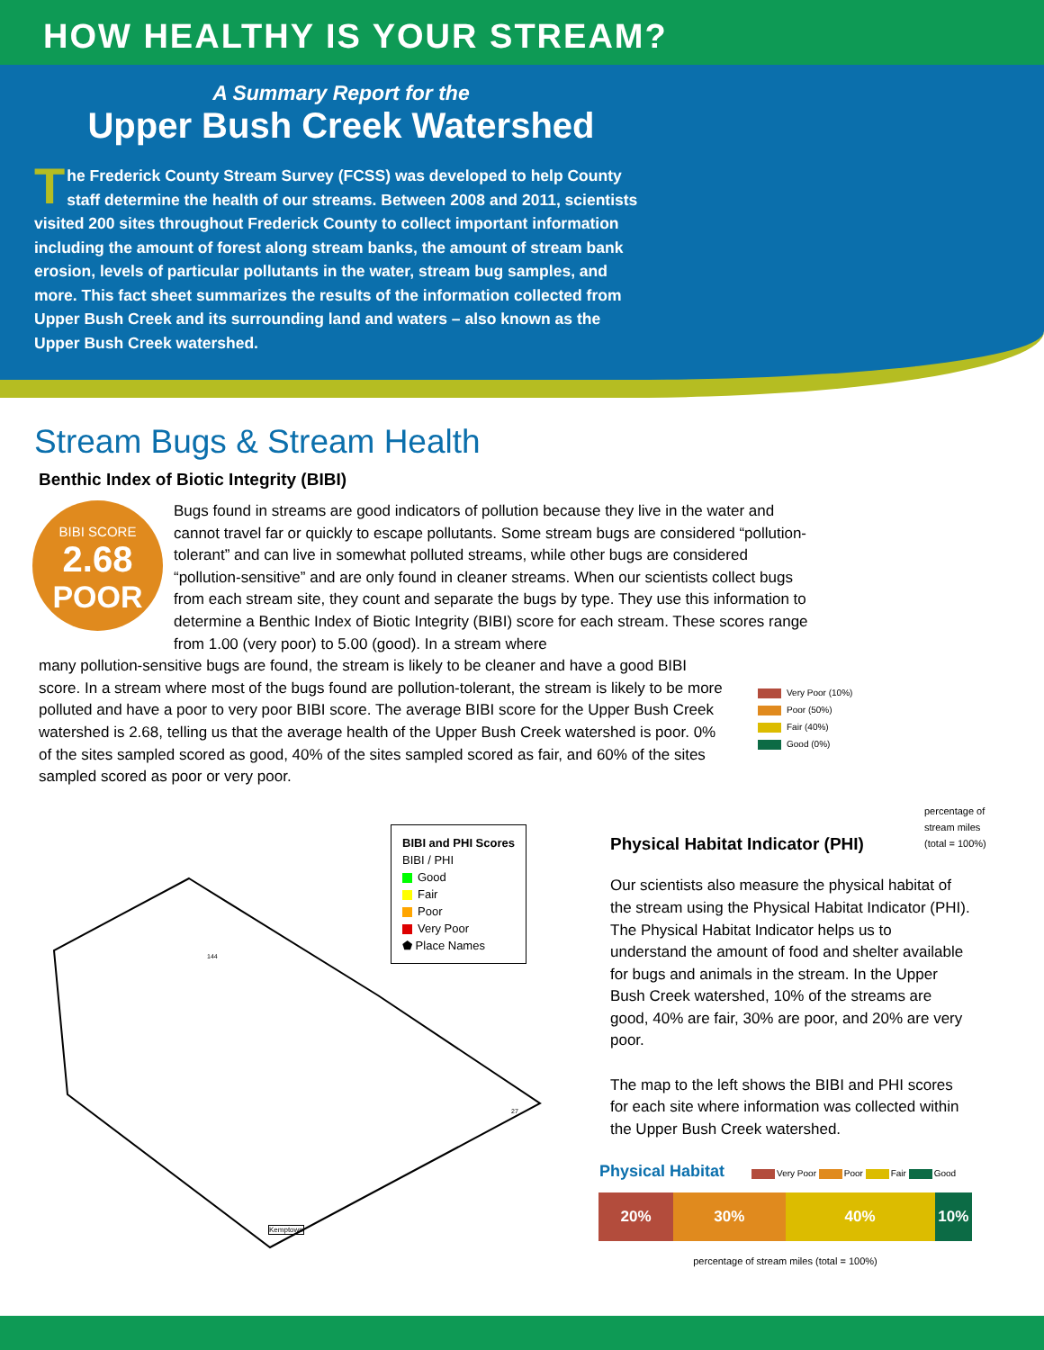HOW HEALTHY IS YOUR STREAM?
A Summary Report for the
Upper Bush Creek Watershed
The Frederick County Stream Survey (FCSS) was developed to help County staff determine the health of our streams. Between 2008 and 2011, scientists visited 200 sites throughout Frederick County to collect important information including the amount of forest along stream banks, the amount of stream bank erosion, levels of particular pollutants in the water, stream bug samples, and more. This fact sheet summarizes the results of the information collected from Upper Bush Creek and its surrounding land and waters – also known as the Upper Bush Creek watershed.
Stream Bugs & Stream Health
Benthic Index of Biotic Integrity (BIBI)
BIBI SCORE
2.68
POOR
Bugs found in streams are good indicators of pollution because they live in the water and cannot travel far or quickly to escape pollutants. Some stream bugs are considered “pollution-tolerant” and can live in somewhat polluted streams, while other bugs are considered “pollution-sensitive” and are only found in cleaner streams. When our scientists collect bugs from each stream site, they count and separate the bugs by type. They use this information to determine a Benthic Index of Biotic Integrity (BIBI) score for each stream. These scores range from 1.00 (very poor) to 5.00 (good). In a stream where
many pollution-sensitive bugs are found, the stream is likely to be cleaner and have a good BIBI score. In a stream where most of the bugs found are pollution-tolerant, the stream is likely to be more polluted and have a poor to very poor BIBI score. The average BIBI score for the Upper Bush Creek watershed is 2.68, telling us that the average health of the Upper Bush Creek watershed is poor. 0% of the sites sampled scored as good, 40% of the sites sampled scored as fair, and 60% of the sites sampled scored as poor or very poor.
Very Poor (10%)
Poor (50%)
Fair (40%)
Good (0%)
percentage of
stream miles
(total = 100%)
BIBI and PHI Scores
BIBI / PHI
Good
Fair
Poor
Very Poor
⬟ Place Names
144
27
Kemptown
Physical Habitat Indicator (PHI)
Our scientists also measure the physical habitat of the stream using the Physical Habitat Indicator (PHI). The Physical Habitat Indicator helps us to understand the amount of food and shelter available for bugs and animals in the stream. In the Upper Bush Creek watershed, 10% of the streams are good, 40% are fair, 30% are poor, and 20% are very poor.
The map to the left shows the BIBI and PHI scores for each site where information was collected within the Upper Bush Creek watershed.
Physical Habitat Very Poor Poor Fair Good
20% 30% 40% 10%
percentage of stream miles (total = 100%)